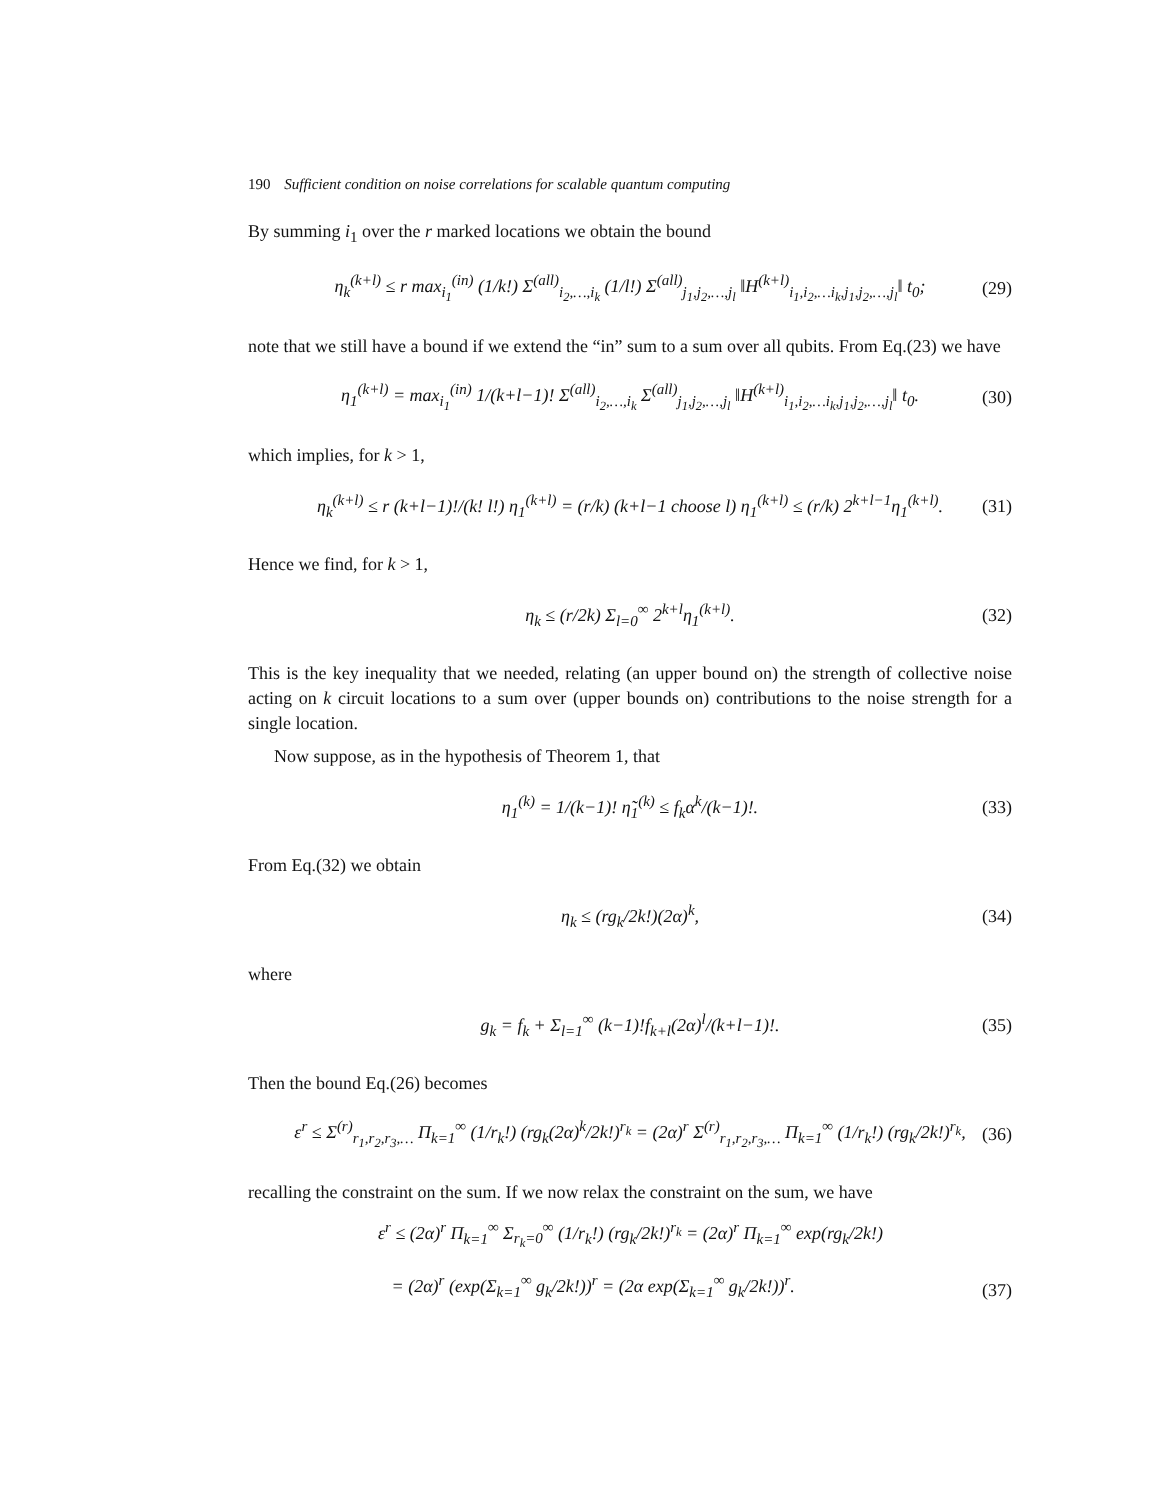190 Sufficient condition on noise correlations for scalable quantum computing
By summing i<sub>1</sub> over the r marked locations we obtain the bound
η<sub>k</sub><sup>(k+l)</sup> ≤ r max<sub>i<sub>1</sub></sub><sup>(in)</sup> (1/k!) Σ<sup>(all)</sup><sub>i<sub>2</sub>,…,i<sub>k</sub></sub> (1/l!) Σ<sup>(all)</sup><sub>j<sub>1</sub>,j<sub>2</sub>,…,j<sub>l</sub></sub> ‖H<sup>(k+l)</sup><sub>i<sub>1</sub>,i<sub>2</sub>,…i<sub>k</sub>,j<sub>1</sub>,j<sub>2</sub>,…,j<sub>l</sub></sub>‖ t<sub>0</sub>; (29)
note that we still have a bound if we extend the “in” sum to a sum over all qubits. From Eq.(23) we have
η<sub>1</sub><sup>(k+l)</sup> = max<sub>i<sub>1</sub></sub><sup>(in)</sup> 1/(k+l−1)! Σ<sup>(all)</sup><sub>i<sub>2</sub>,…,i<sub>k</sub></sub> Σ<sup>(all)</sup><sub>j<sub>1</sub>,j<sub>2</sub>,…,j<sub>l</sub></sub> ‖H<sup>(k+l)</sup><sub>i<sub>1</sub>,i<sub>2</sub>,…i<sub>k</sub>,j<sub>1</sub>,j<sub>2</sub>,…,j<sub>l</sub></sub>‖ t<sub>0</sub>. (30)
which implies, for k > 1,
η<sub>k</sub><sup>(k+l)</sup> ≤ r (k+l−1)!/(k! l!) η<sub>1</sub><sup>(k+l)</sup> = (r/k) (k+l−1 choose l) η<sub>1</sub><sup>(k+l)</sup> ≤ (r/k) 2<sup>k+l−1</sup>η<sub>1</sub><sup>(k+l)</sup>. (31)
Hence we find, for k > 1,
η<sub>k</sub> ≤ (r/2k) Σ<sub>l=0</sub><sup>∞</sup> 2<sup>k+l</sup>η<sub>1</sub><sup>(k+l)</sup>. (32)
This is the key inequality that we needed, relating (an upper bound on) the strength of collective noise acting on k circuit locations to a sum over (upper bounds on) contributions to the noise strength for a single location.
Now suppose, as in the hypothesis of Theorem 1, that
η<sub>1</sub><sup>(k)</sup> = 1/(k−1)! η̃<sub>1</sub><sup>(k)</sup> ≤ f<sub>k</sub>α<sup>k</sup>/(k−1)!. (33)
From Eq.(32) we obtain
η<sub>k</sub> ≤ (rg<sub>k</sub>/2k!)(2α)<sup>k</sup>, (34)
where
g<sub>k</sub> = f<sub>k</sub> + Σ<sub>l=1</sub><sup>∞</sup> (k−1)!f<sub>k+l</sub>(2α)<sup>l</sup>/(k+l−1)!. (35)
Then the bound Eq.(26) becomes
ε<sup>r</sup> ≤ Σ<sup>(r)</sup><sub>r<sub>1</sub>,r<sub>2</sub>,r<sub>3</sub>,…</sub> Π<sub>k=1</sub><sup>∞</sup> (1/r<sub>k</sub>!) (rg<sub>k</sub>(2α)<sup>k</sup>/2k!)<sup>r<sub>k</sub></sup> = (2α)<sup>r</sup> Σ<sup>(r)</sup><sub>r<sub>1</sub>,r<sub>2</sub>,r<sub>3</sub>,…</sub> Π<sub>k=1</sub><sup>∞</sup> (1/r<sub>k</sub>!) (rg<sub>k</sub>/2k!)<sup>r<sub>k</sub></sup>, (36)
recalling the constraint on the sum. If we now relax the constraint on the sum, we have
ε<sup>r</sup> ≤ (2α)<sup>r</sup> Π<sub>k=1</sub><sup>∞</sup> Σ<sub>r<sub>k</sub>=0</sub><sup>∞</sup> (1/r<sub>k</sub>!) (rg<sub>k</sub>/2k!)<sup>r<sub>k</sub></sup> = (2α)<sup>r</sup> Π<sub>k=1</sub><sup>∞</sup> exp(rg<sub>k</sub>/2k!)
= (2α)<sup>r</sup> (exp(Σ<sub>k=1</sub><sup>∞</sup> g<sub>k</sub>/2k!))<sup>r</sup> = (2α exp(Σ<sub>k=1</sub><sup>∞</sup> g<sub>k</sub>/2k!))<sup>r</sup>.
(37)